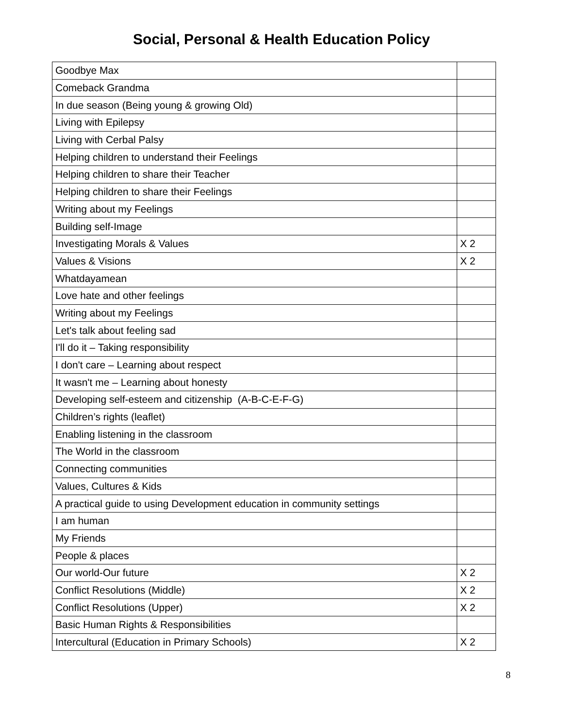Social, Personal & Health Education Policy
| Goodbye Max | |
| Comeback Grandma | |
| In due season (Being young & growing Old) | |
| Living with Epilepsy | |
| Living with Cerbal Palsy | |
| Helping children to understand their Feelings | |
| Helping children to share their Teacher | |
| Helping children to share their Feelings | |
| Writing about my Feelings | |
| Building self-Image | |
| Investigating Morals & Values | X 2 |
| Values & Visions | X 2 |
| Whatdayamean | |
| Love hate and other feelings | |
| Writing about my Feelings | |
| Let's talk about feeling sad | |
| I'll do it – Taking responsibility | |
| I don't care – Learning about respect | |
| It wasn't me – Learning about honesty | |
| Developing self-esteem and citizenship (A-B-C-E-F-G) | |
| Children’s rights (leaflet) | |
| Enabling listening in the classroom | |
| The World in the classroom | |
| Connecting communities | |
| Values, Cultures & Kids | |
| A practical guide to using Development education in community settings | |
| I am human | |
| My Friends | |
| People & places | |
| Our world-Our future | X 2 |
| Conflict Resolutions (Middle) | X 2 |
| Conflict Resolutions (Upper) | X 2 |
| Basic Human Rights & Responsibilities | |
| Intercultural (Education in Primary Schools) | X 2 |
8